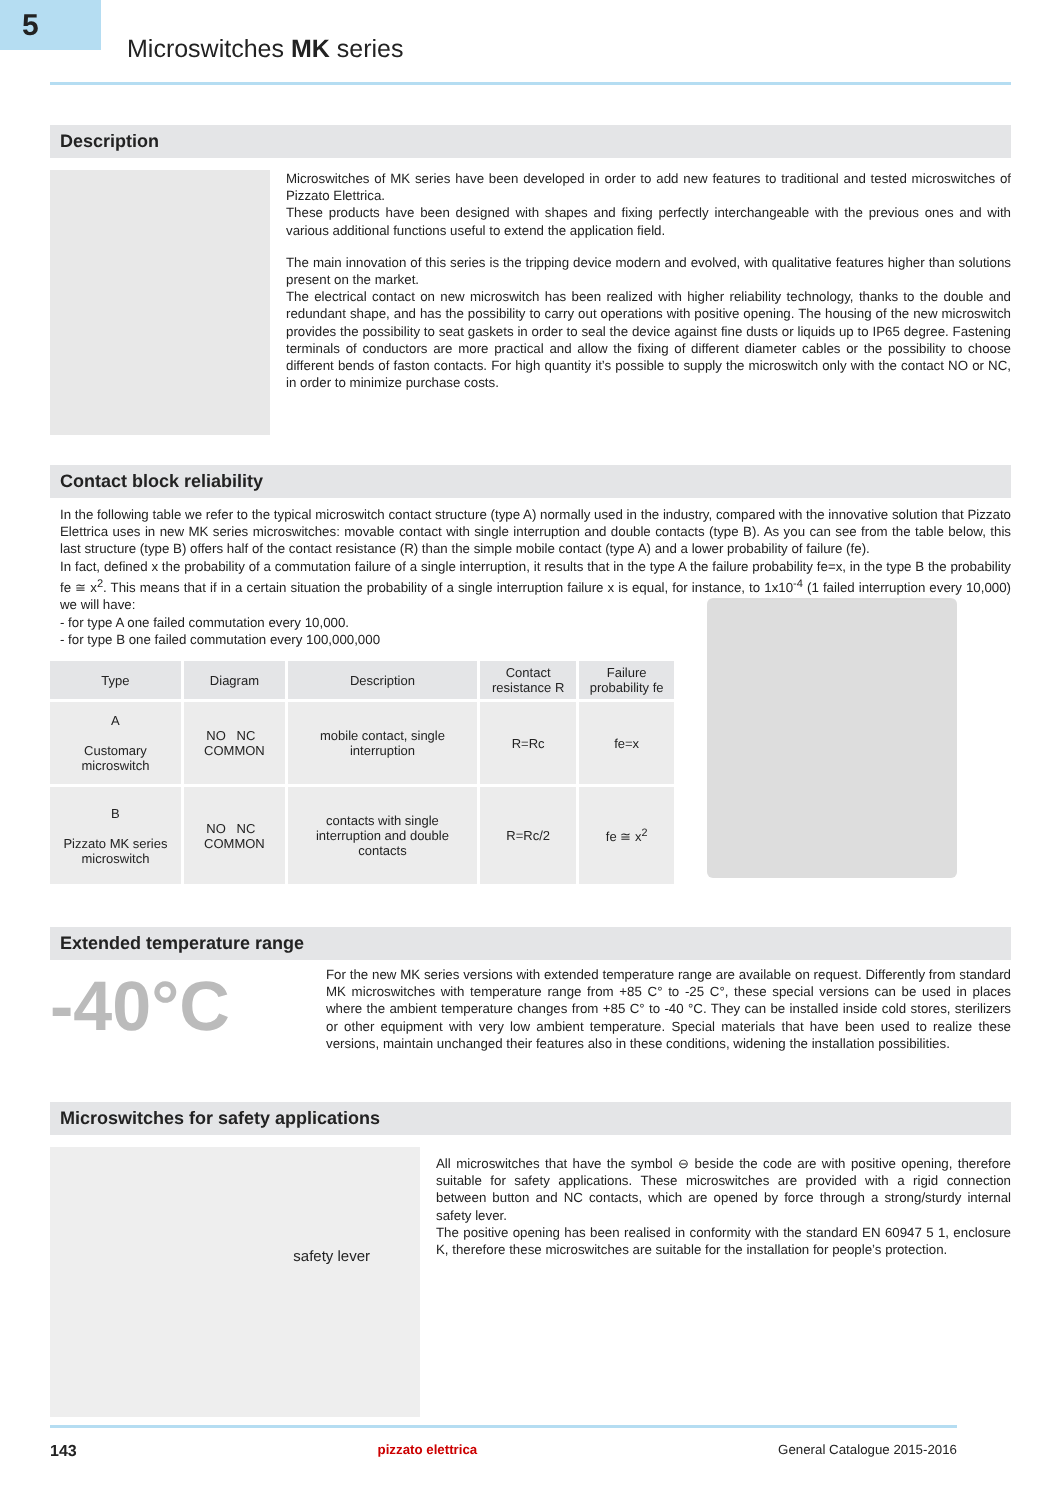5
Microswitches MK series
Description
Microswitches of MK series have been developed in order to add new features to traditional and tested microswitches of Pizzato Elettrica.
These products have been designed with shapes and fixing perfectly interchangeable with the previous ones and with various additional functions useful to extend the application field.
The main innovation of this series is the tripping device modern and evolved, with qualitative features higher than solutions present on the market.
The electrical contact on new microswitch has been realized with higher reliability technology, thanks to the double and redundant shape, and has the possibility to carry out operations with positive opening. The housing of the new microswitch provides the possibility to seat gaskets in order to seal the device against fine dusts or liquids up to IP65 degree. Fastening terminals of conductors are more practical and allow the fixing of different diameter cables or the possibility to choose different bends of faston contacts. For high quantity it’s possible to supply the microswitch only with the contact NO or NC, in order to minimize purchase costs.
Contact block reliability
In the following table we refer to the typical microswitch contact structure (type A) normally used in the industry, compared with the innovative solution that Pizzato Elettrica uses in new MK series microswitches: movable contact with single interruption and double contacts (type B). As you can see from the table below, this last structure (type B) offers half of the contact resistance (R) than the simple mobile contact (type A) and a lower probability of failure (fe).
In fact, defined x the probability of a commutation failure of a single interruption, it results that in the type A the failure probability fe=x, in the type B the probability fe ≅ x<sup>2</sup>. This means that if in a certain situation the probability of a single interruption failure x is equal, for instance, to 1x10<sup>-4</sup> (1 failed interruption every 10,000) we will have:
- for type A one failed commutation every 10,000.
- for type B one failed commutation every 100,000,000
| Type | Diagram | Description | Contact resistance R | Failure probability fe |
| --- | --- | --- | --- | --- |
| A Customary microswitch | NO NC COMMON | mobile contact, single interruption | R=Rc | fe=x |
| B Pizzato MK series microswitch | NO NC COMMON | contacts with single interruption and double contacts | R=Rc/2 | fe ≅ x<sup>2</sup> |
Extended temperature range
-40°C
For the new MK series versions with extended temperature range are available on request. Differently from standard MK microswitches with temperature range from +85 C° to -25 C°, these special versions can be used in places where the ambient temperature changes from +85 C° to -40 °C. They can be installed inside cold stores, sterilizers or other equipment with very low ambient temperature. Special materials that have been used to realize these versions, maintain unchanged their features also in these conditions, widening the installation possibilities.
Microswitches for safety applications
safety lever
All microswitches that have the symbol ⊖ beside the code are with positive opening, therefore suitable for safety applications. These microswitches are provided with a rigid connection between button and NC contacts, which are opened by force through a strong/sturdy internal safety lever.
The positive opening has been realised in conformity with the standard EN 60947 5 1, enclosure K, therefore these microswitches are suitable for the installation for people’s protection.
143 pizzato elettrica General Catalogue 2015-2016